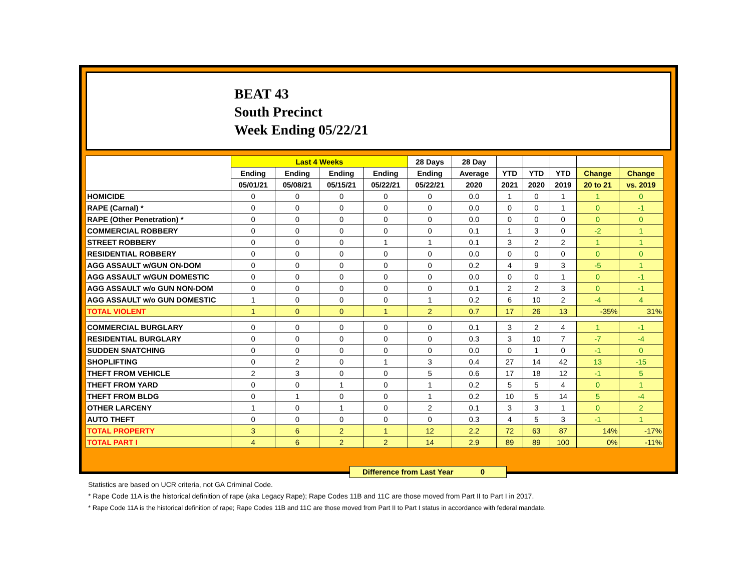BEAT 43
South Precinct
Week Ending 05/22/21
| | Last 4 Weeks | | | | 28 Days | 28 Day | | | | | |
| --- | --- | --- | --- | --- | --- | --- | --- | --- | --- | --- | --- |
| | Ending | Ending | Ending | Ending | Ending | Average | YTD | YTD | YTD | Change | Change |
| | 05/01/21 | 05/08/21 | 05/15/21 | 05/22/21 | 05/22/21 | 2020 | 2021 | 2020 | 2019 | 20 to 21 | vs. 2019 |
| HOMICIDE | 0 | 0 | 0 | 0 | 0 | 0.0 | 1 | 0 | 1 | 1 | 0 |
| RAPE (Carnal) * | 0 | 0 | 0 | 0 | 0 | 0.0 | 0 | 0 | 1 | 0 | -1 |
| RAPE (Other Penetration) * | 0 | 0 | 0 | 0 | 0 | 0.0 | 0 | 0 | 0 | 0 | 0 |
| COMMERCIAL ROBBERY | 0 | 0 | 0 | 0 | 0 | 0.1 | 1 | 3 | 0 | -2 | 1 |
| STREET ROBBERY | 0 | 0 | 0 | 1 | 1 | 0.1 | 3 | 2 | 2 | 1 | 1 |
| RESIDENTIAL ROBBERY | 0 | 0 | 0 | 0 | 0 | 0.0 | 0 | 0 | 0 | 0 | 0 |
| AGG ASSAULT w/GUN ON-DOM | 0 | 0 | 0 | 0 | 0 | 0.2 | 4 | 9 | 3 | -5 | 1 |
| AGG ASSAULT w/GUN DOMESTIC | 0 | 0 | 0 | 0 | 0 | 0.0 | 0 | 0 | 1 | 0 | -1 |
| AGG ASSAULT w/o GUN NON-DOM | 0 | 0 | 0 | 0 | 0 | 0.1 | 2 | 2 | 3 | 0 | -1 |
| AGG ASSAULT w/o GUN DOMESTIC | 1 | 0 | 0 | 0 | 1 | 0.2 | 6 | 10 | 2 | -4 | 4 |
| TOTAL VIOLENT | 1 | 0 | 0 | 1 | 2 | 0.7 | 17 | 26 | 13 | -35% | 31% |
| COMMERCIAL BURGLARY | 0 | 0 | 0 | 0 | 0 | 0.1 | 3 | 2 | 4 | 1 | -1 |
| RESIDENTIAL BURGLARY | 0 | 0 | 0 | 0 | 0 | 0.3 | 3 | 10 | 7 | -7 | -4 |
| SUDDEN SNATCHING | 0 | 0 | 0 | 0 | 0 | 0.0 | 0 | 1 | 0 | -1 | 0 |
| SHOPLIFTING | 0 | 2 | 0 | 1 | 3 | 0.4 | 27 | 14 | 42 | 13 | -15 |
| THEFT FROM VEHICLE | 2 | 3 | 0 | 0 | 5 | 0.6 | 17 | 18 | 12 | -1 | 5 |
| THEFT FROM YARD | 0 | 0 | 1 | 0 | 1 | 0.2 | 5 | 5 | 4 | 0 | 1 |
| THEFT FROM BLDG | 0 | 1 | 0 | 0 | 1 | 0.2 | 10 | 5 | 14 | 5 | -4 |
| OTHER LARCENY | 1 | 0 | 1 | 0 | 2 | 0.1 | 3 | 3 | 1 | 0 | 2 |
| AUTO THEFT | 0 | 0 | 0 | 0 | 0 | 0.3 | 4 | 5 | 3 | -1 | 1 |
| TOTAL PROPERTY | 3 | 6 | 2 | 1 | 12 | 2.2 | 72 | 63 | 87 | 14% | -17% |
| TOTAL PART I | 4 | 6 | 2 | 2 | 14 | 2.9 | 89 | 89 | 100 | 0% | -11% |
Difference from Last Year 0
Statistics are based on UCR criteria, not GA Criminal Code.
* Rape Code 11A is the historical definition of rape (aka Legacy Rape); Rape Codes 11B and 11C are those moved from Part II to Part I in 2017.
* Rape Code 11A is the historical definition of rape; Rape Codes 11B and 11C are those moved from Part II to Part I status in accordance with federal mandate.